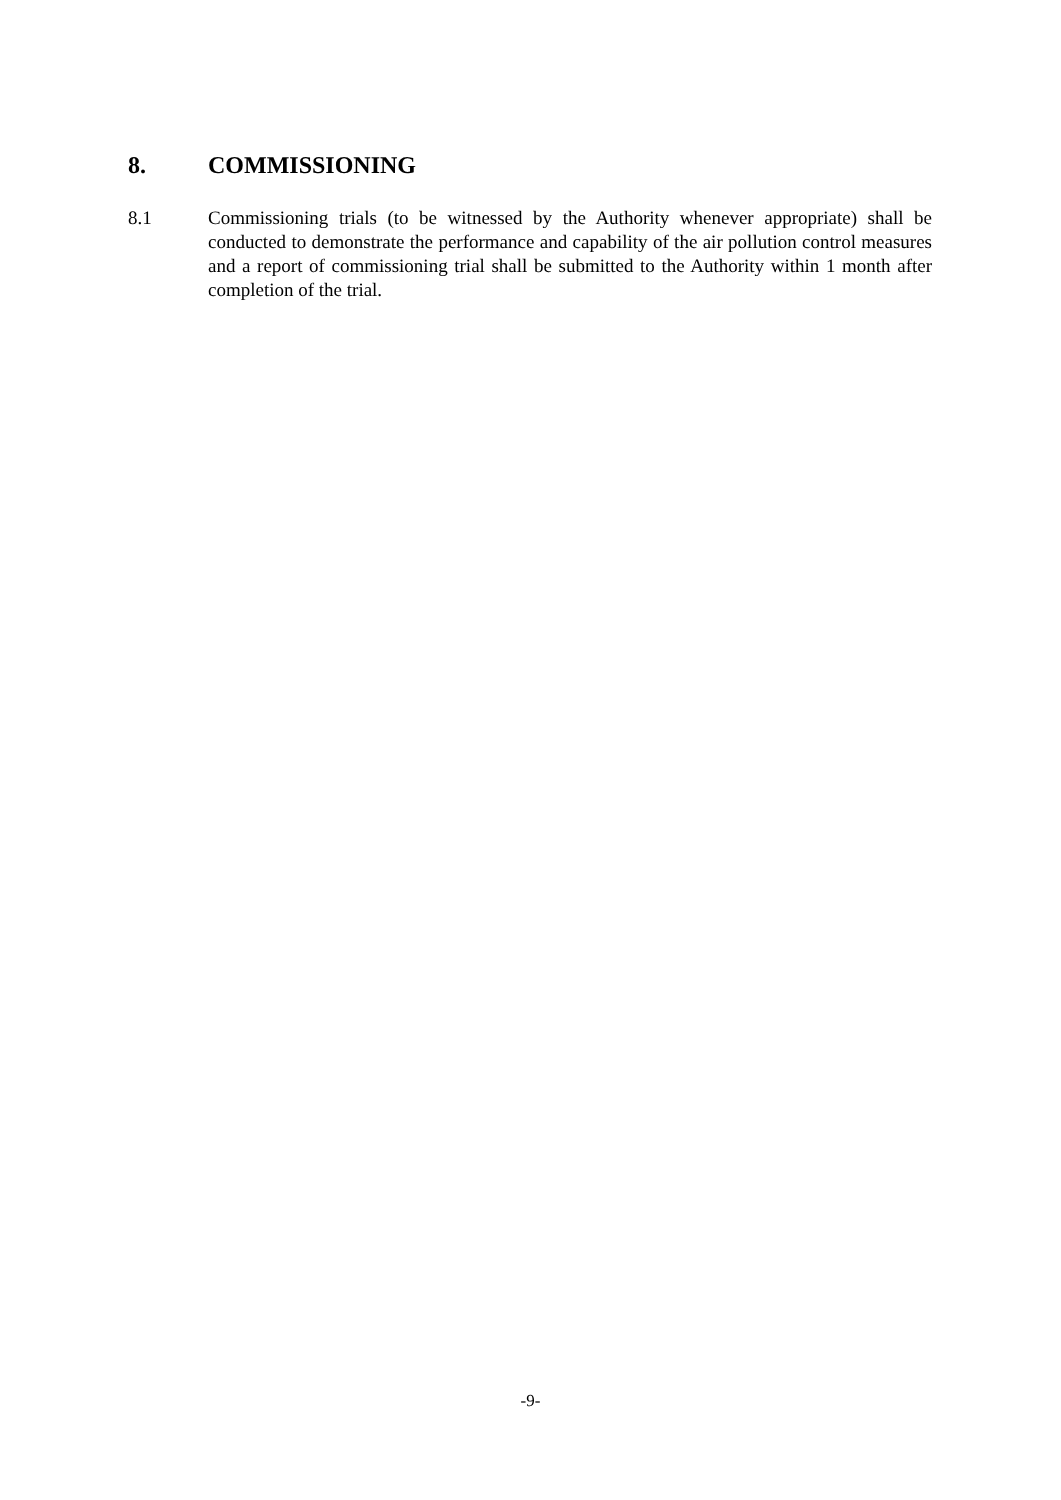8. COMMISSIONING
8.1 Commissioning trials (to be witnessed by the Authority whenever appropriate) shall be conducted to demonstrate the performance and capability of the air pollution control measures and a report of commissioning trial shall be submitted to the Authority within 1 month after completion of the trial.
-9-